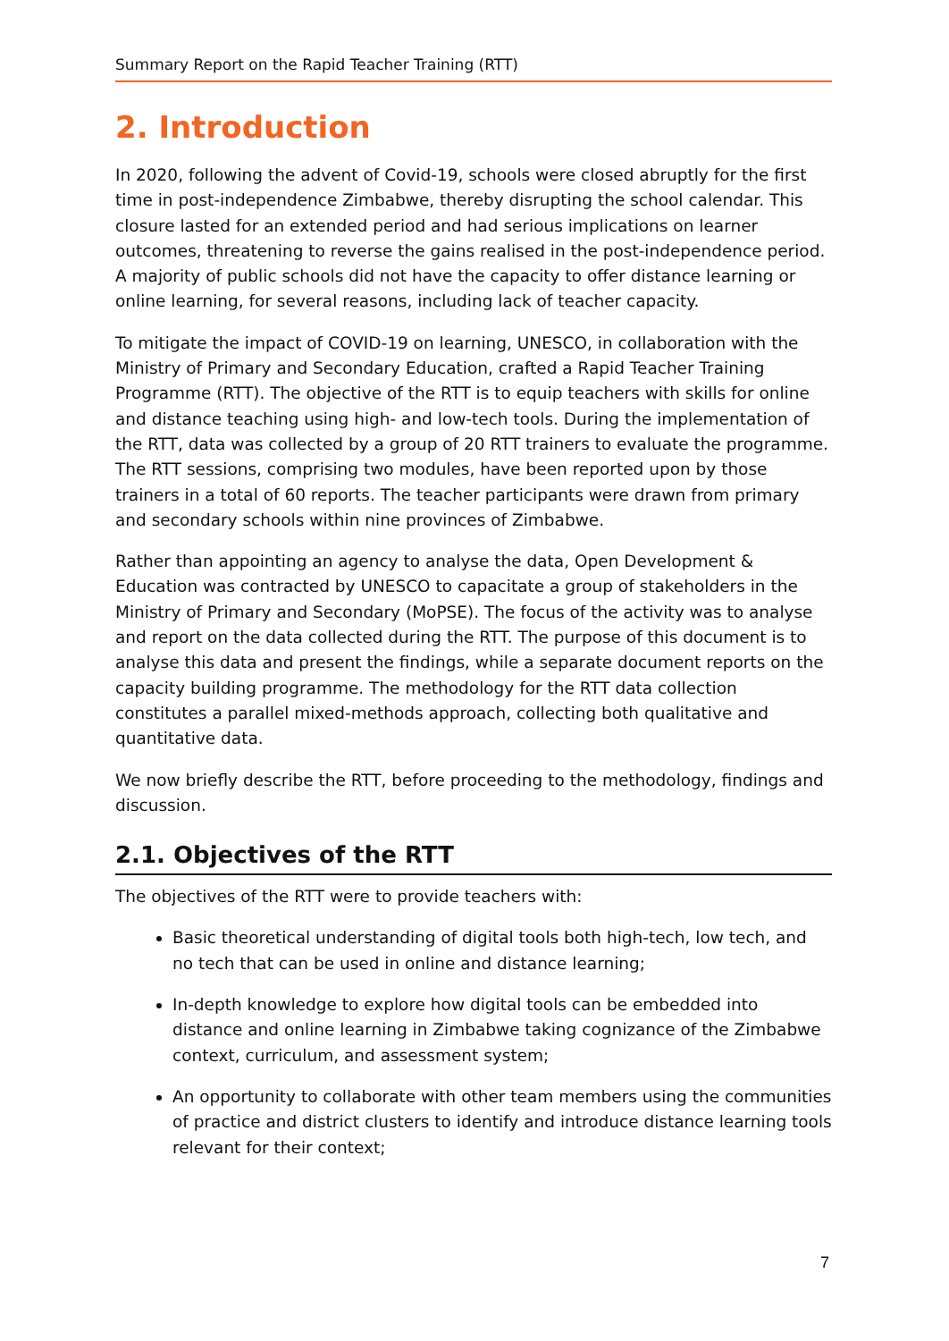Summary Report on the Rapid Teacher Training (RTT)
2. Introduction
In 2020, following the advent of Covid-19, schools were closed abruptly for the first time in post-independence Zimbabwe, thereby disrupting the school calendar. This closure lasted for an extended period and had serious implications on learner outcomes, threatening to reverse the gains realised in the post-independence period. A majority of public schools did not have the capacity to offer distance learning or online learning, for several reasons, including lack of teacher capacity.
To mitigate the impact of COVID-19 on learning, UNESCO, in collaboration with the Ministry of Primary and Secondary Education, crafted a Rapid Teacher Training Programme (RTT). The objective of the RTT is to equip teachers with skills for online and distance teaching using high- and low-tech tools. During the implementation of the RTT, data was collected by a group of 20 RTT trainers to evaluate the programme. The RTT sessions, comprising two modules, have been reported upon by those trainers in a total of 60 reports. The teacher participants were drawn from primary and secondary schools within nine provinces of Zimbabwe.
Rather than appointing an agency to analyse the data, Open Development & Education was contracted by UNESCO to capacitate a group of stakeholders in the Ministry of Primary and Secondary (MoPSE). The focus of the activity was to analyse and report on the data collected during the RTT. The purpose of this document is to analyse this data and present the findings, while a separate document reports on the capacity building programme. The methodology for the RTT data collection constitutes a parallel mixed-methods approach, collecting both qualitative and quantitative data.
We now briefly describe the RTT, before proceeding to the methodology, findings and discussion.
2.1. Objectives of the RTT
The objectives of the RTT were to provide teachers with:
Basic theoretical understanding of digital tools both high-tech, low tech, and no tech that can be used in online and distance learning;
In-depth knowledge to explore how digital tools can be embedded into distance and online learning in Zimbabwe taking cognizance of the Zimbabwe context, curriculum, and assessment system;
An opportunity to collaborate with other team members using the communities of practice and district clusters to identify and introduce distance learning tools relevant for their context;
7